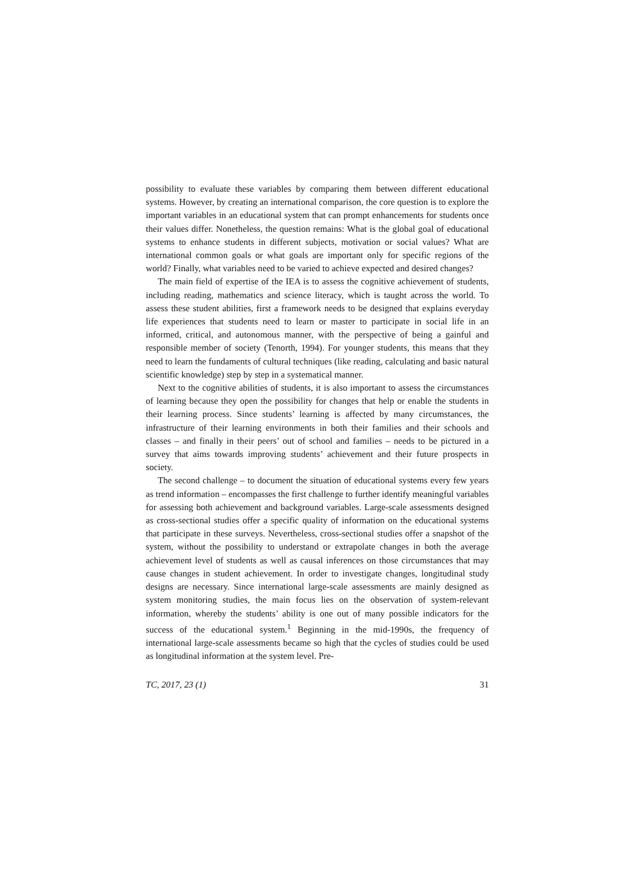possibility to evaluate these variables by comparing them between different educational systems. However, by creating an international comparison, the core question is to explore the important variables in an educational system that can prompt enhancements for students once their values differ. Nonetheless, the question remains: What is the global goal of educational systems to enhance students in different subjects, motivation or social values? What are international common goals or what goals are important only for specific regions of the world? Finally, what variables need to be varied to achieve expected and desired changes?
The main field of expertise of the IEA is to assess the cognitive achievement of students, including reading, mathematics and science literacy, which is taught across the world. To assess these student abilities, first a framework needs to be designed that explains everyday life experiences that students need to learn or master to participate in social life in an informed, critical, and autonomous manner, with the perspective of being a gainful and responsible member of society (Tenorth, 1994). For younger students, this means that they need to learn the fundaments of cultural techniques (like reading, calculating and basic natural scientific knowledge) step by step in a systematical manner.
Next to the cognitive abilities of students, it is also important to assess the circumstances of learning because they open the possibility for changes that help or enable the students in their learning process. Since students’ learning is affected by many circumstances, the infrastructure of their learning environments in both their families and their schools and classes – and finally in their peers’ out of school and families – needs to be pictured in a survey that aims towards improving students’ achievement and their future prospects in society.
The second challenge – to document the situation of educational systems every few years as trend information – encompasses the first challenge to further identify meaningful variables for assessing both achievement and background variables. Large-scale assessments designed as cross-sectional studies offer a specific quality of information on the educational systems that participate in these surveys. Nevertheless, cross-sectional studies offer a snapshot of the system, without the possibility to understand or extrapolate changes in both the average achievement level of students as well as causal inferences on those circumstances that may cause changes in student achievement. In order to investigate changes, longitudinal study designs are necessary. Since international large-scale assessments are mainly designed as system monitoring studies, the main focus lies on the observation of system-relevant information, whereby the students’ ability is one out of many possible indicators for the success of the educational system.<sup>1</sup> Beginning in the mid-1990s, the frequency of international large-scale assessments became so high that the cycles of studies could be used as longitudinal information at the system level. Pre-
TC, 2017, 23 (1) 31